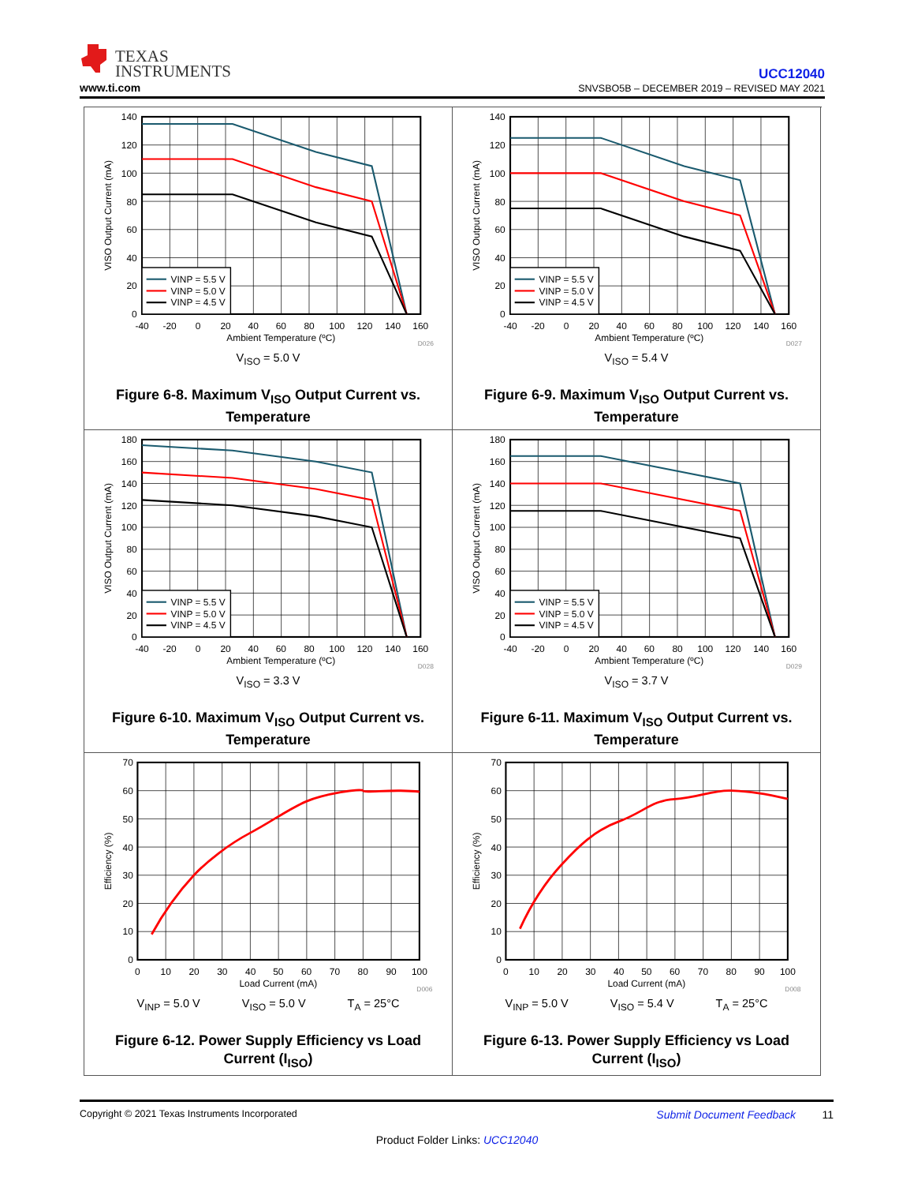TEXAS
INSTRUMENTS
www.ti.com
UCC12040
SNVSBO5B – DECEMBER 2019 – REVISED MAY 2021
VINP = 5.5 V
VINP = 5.0 V
VINP = 4.5 V
140
120
100
80
60
40
20
0
-40
-20
0
20
40
60
80
100
120
140
160
Ambient Temperature (ºC)
D026
VISO Output Current (mA)
V<sub>ISO</sub> = 5.0 V
Figure 6-8. Maximum V<sub>ISO</sub> Output Current vs.
Temperature
VINP = 5.5 V
VINP = 5.0 V
VINP = 4.5 V
140
120
100
80
60
40
20
0
-40
-20
0
20
40
60
80
100
120
140
160
Ambient Temperature (ºC)
D027
VISO Output Current (mA)
V<sub>ISO</sub> = 5.4 V
Figure 6-9. Maximum V<sub>ISO</sub> Output Current vs.
Temperature
VINP = 5.5 V
VINP = 5.0 V
VINP = 4.5 V
180
160
140
120
100
80
60
40
20
0
-40
-20
0
20
40
60
80
100
120
140
160
Ambient Temperature (ºC)
D028
VISO Output Current (mA)
V<sub>ISO</sub> = 3.3 V
Figure 6-10. Maximum V<sub>ISO</sub> Output Current vs.
Temperature
VINP = 5.5 V
VINP = 5.0 V
VINP = 4.5 V
180
160
140
120
100
80
60
40
20
0
-40
-20
0
20
40
60
80
100
120
140
160
Ambient Temperature (ºC)
D029
VISO Output Current (mA)
V<sub>ISO</sub> = 3.7 V
Figure 6-11. Maximum V<sub>ISO</sub> Output Current vs.
Temperature
70
60
50
40
30
20
10
0
0
10
20
30
40
50
60
70
80
90
100
Load Current (mA)
D006
Efficiency (%)
V<sub>INP</sub> = 5.0 V V<sub>ISO</sub> = 5.0 V T<sub>A</sub> = 25°C
Figure 6-12. Power Supply Efficiency vs Load
Current (I<sub>ISO</sub>)
70
60
50
40
30
20
10
0
0
10
20
30
40
50
60
70
80
90
100
Load Current (mA)
D008
Efficiency (%)
V<sub>INP</sub> = 5.0 V V<sub>ISO</sub> = 5.4 V T<sub>A</sub> = 25°C
Figure 6-13. Power Supply Efficiency vs Load
Current (I<sub>ISO</sub>)
Copyright © 2021 Texas Instruments Incorporated Submit Document Feedback 11
Product Folder Links: UCC12040